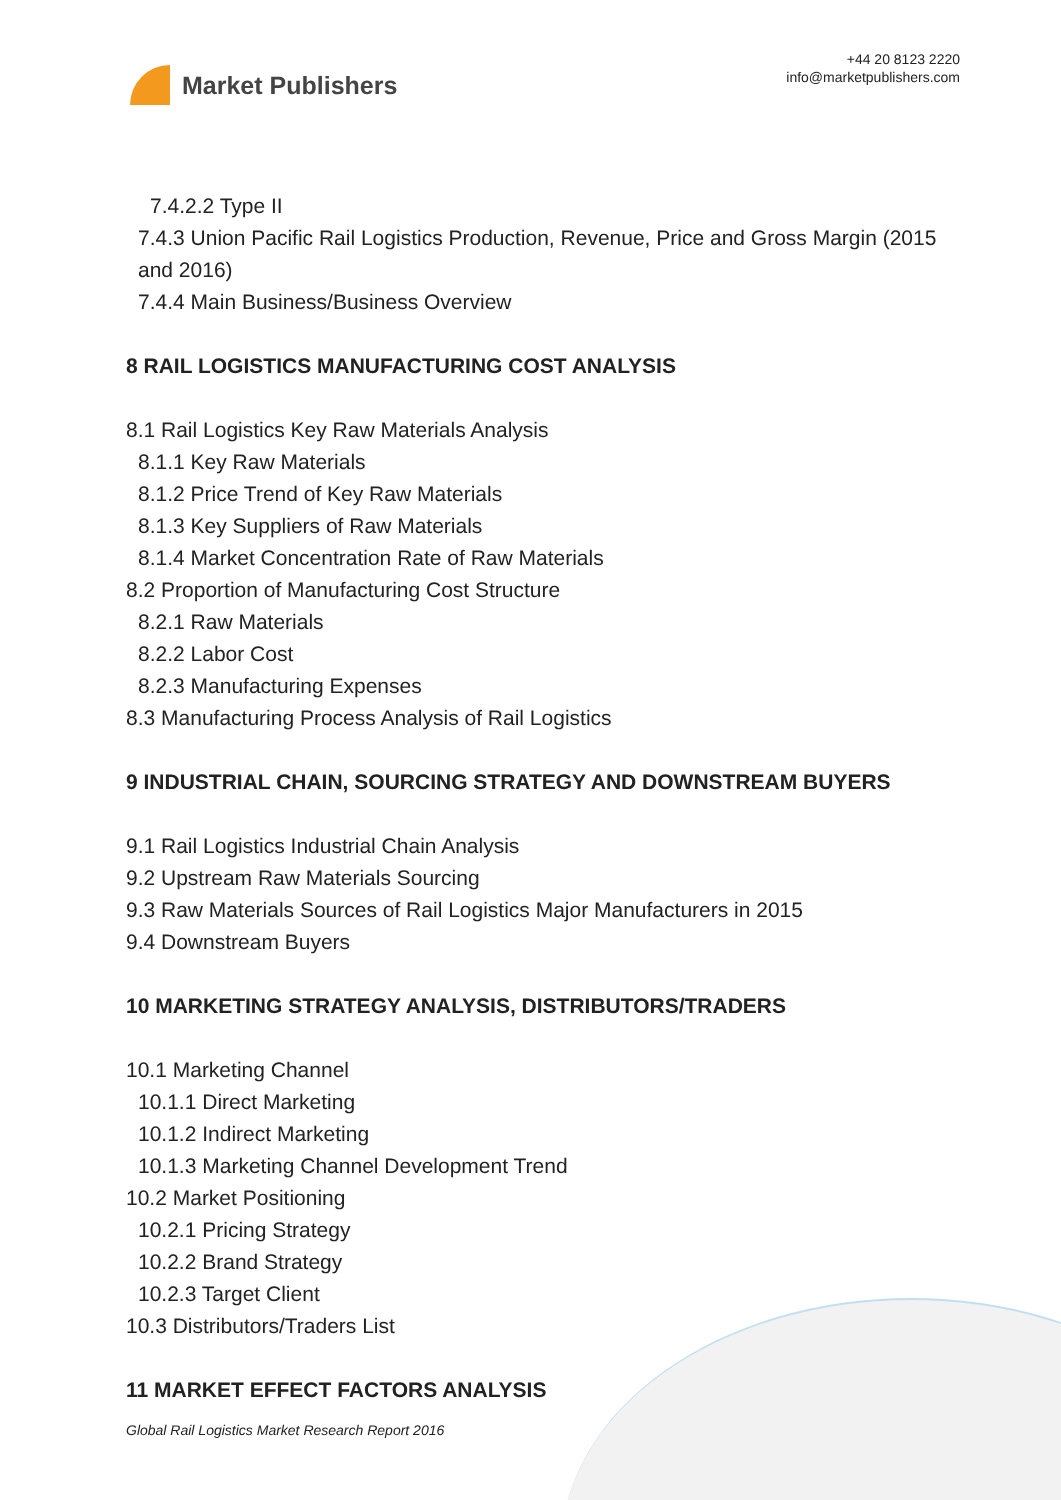Market Publishers
+44 20 8123 2220
info@marketpublishers.com
7.4.2.2 Type II
7.4.3 Union Pacific Rail Logistics Production, Revenue, Price and Gross Margin (2015 and 2016)
7.4.4 Main Business/Business Overview
8 RAIL LOGISTICS MANUFACTURING COST ANALYSIS
8.1 Rail Logistics Key Raw Materials Analysis
8.1.1 Key Raw Materials
8.1.2 Price Trend of Key Raw Materials
8.1.3 Key Suppliers of Raw Materials
8.1.4 Market Concentration Rate of Raw Materials
8.2 Proportion of Manufacturing Cost Structure
8.2.1 Raw Materials
8.2.2 Labor Cost
8.2.3 Manufacturing Expenses
8.3 Manufacturing Process Analysis of Rail Logistics
9 INDUSTRIAL CHAIN, SOURCING STRATEGY AND DOWNSTREAM BUYERS
9.1 Rail Logistics Industrial Chain Analysis
9.2 Upstream Raw Materials Sourcing
9.3 Raw Materials Sources of Rail Logistics Major Manufacturers in 2015
9.4 Downstream Buyers
10 MARKETING STRATEGY ANALYSIS, DISTRIBUTORS/TRADERS
10.1 Marketing Channel
10.1.1 Direct Marketing
10.1.2 Indirect Marketing
10.1.3 Marketing Channel Development Trend
10.2 Market Positioning
10.2.1 Pricing Strategy
10.2.2 Brand Strategy
10.2.3 Target Client
10.3 Distributors/Traders List
11 MARKET EFFECT FACTORS ANALYSIS
Global Rail Logistics Market Research Report 2016